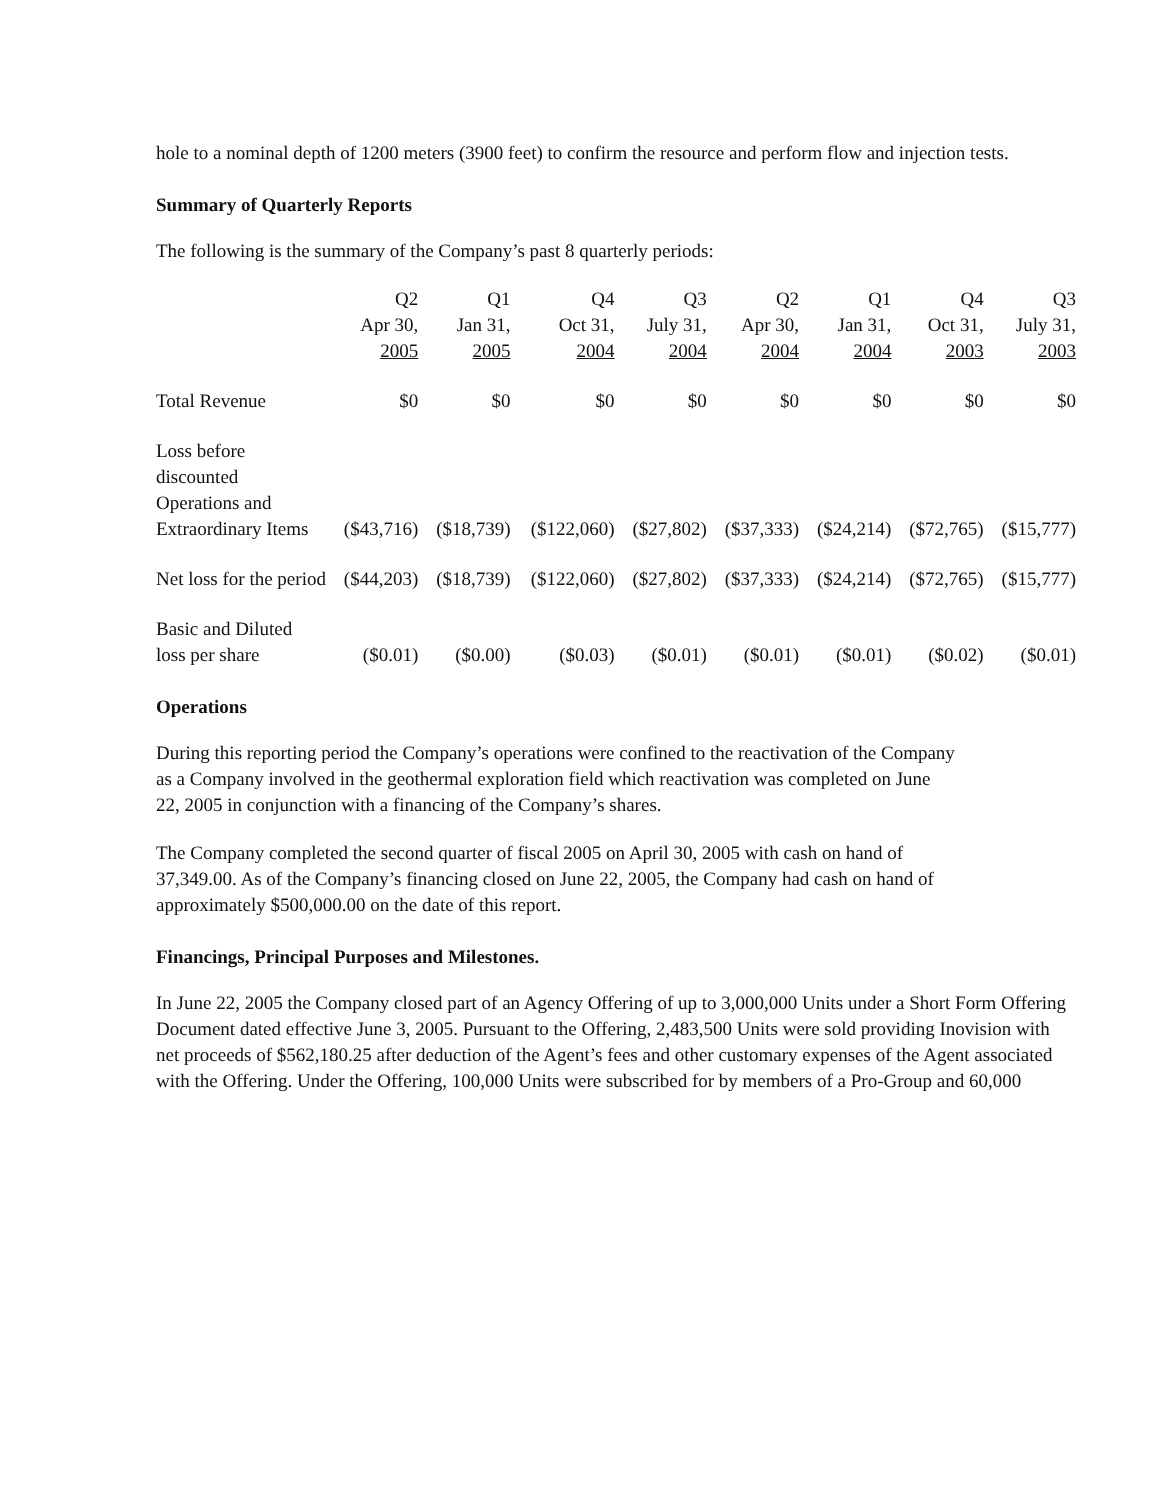hole to a nominal depth of 1200 meters (3900 feet) to confirm the resource and perform flow and injection tests.
Summary of Quarterly Reports
The following is the summary of the Company’s past 8 quarterly periods:
| | Q2 Apr 30, 2005 | Q1 Jan 31, 2005 | Q4 Oct 31, 2004 | Q3 July 31, 2004 | Q2 Apr 30, 2004 | Q1 Jan 31, 2004 | Q4 Oct 31, 2003 | Q3 July 31, 2003 |
| --- | --- | --- | --- | --- | --- | --- | --- | --- |
| Total Revenue | $0 | $0 | $0 | $0 | $0 | $0 | $0 | $0 |
| Loss before discounted Operations and Extraordinary Items | ($43,716) | ($18,739) | ($122,060) | ($27,802) | ($37,333) | ($24,214) | ($72,765) | ($15,777) |
| Net loss for the period | ($44,203) | ($18,739) | ($122,060) | ($27,802) | ($37,333) | ($24,214) | ($72,765) | ($15,777) |
| Basic and Diluted loss per share | ($0.01) | ($0.00) | ($0.03) | ($0.01) | ($0.01) | ($0.01) | ($0.02) | ($0.01) |
Operations
During this reporting period the Company’s operations were confined to the reactivation of the Company as a Company involved in the geothermal exploration field which reactivation was completed on June 22, 2005 in conjunction with a financing of the Company’s shares.
The Company completed the second quarter of fiscal 2005 on April 30, 2005 with cash on hand of 37,349.00. As of the Company’s financing closed on June 22, 2005, the Company had cash on hand of approximately $500,000.00 on the date of this report.
Financings, Principal Purposes and Milestones.
In June 22, 2005 the Company closed part of an Agency Offering of up to 3,000,000 Units under a Short Form Offering Document dated effective June 3, 2005. Pursuant to the Offering, 2,483,500 Units were sold providing Inovision with net proceeds of $562,180.25 after deduction of the Agent’s fees and other customary expenses of the Agent associated with the Offering. Under the Offering, 100,000 Units were subscribed for by members of a Pro-Group and 60,000